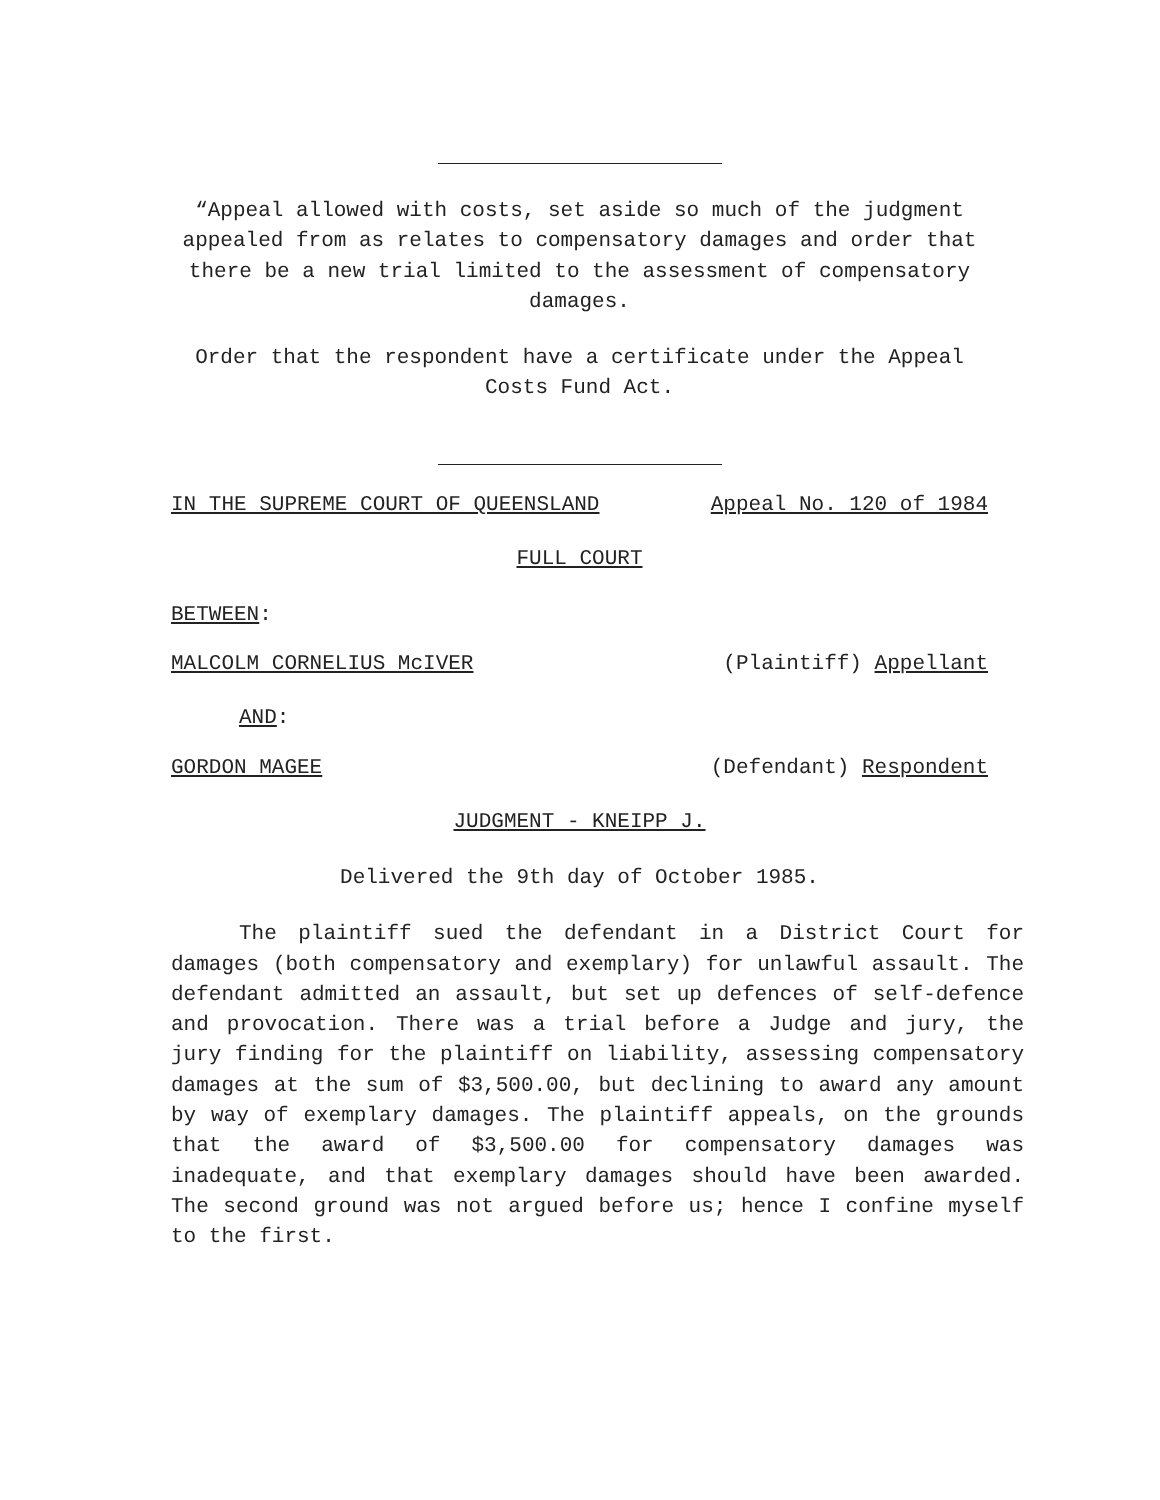“Appeal allowed with costs, set aside so much of the judgment appealed from as relates to compensatory damages and order that there be a new trial limited to the assessment of compensatory damages.
Order that the respondent have a certificate under the Appeal Costs Fund Act.
IN THE SUPREME COURT OF QUEENSLAND Appeal No. 120 of 1984
FULL COURT
BETWEEN:
MALCOLM CORNELIUS McIVER (Plaintiff) Appellant
AND:
GORDON MAGEE (Defendant) Respondent
JUDGMENT - KNEIPP J.
Delivered the 9th day of October 1985.
The plaintiff sued the defendant in a District Court for damages (both compensatory and exemplary) for unlawful assault. The defendant admitted an assault, but set up defences of self-defence and provocation. There was a trial before a Judge and jury, the jury finding for the plaintiff on liability, assessing compensatory damages at the sum of $3,500.00, but declining to award any amount by way of exemplary damages. The plaintiff appeals, on the grounds that the award of $3,500.00 for compensatory damages was inadequate, and that exemplary damages should have been awarded. The second ground was not argued before us; hence I confine myself to the first.